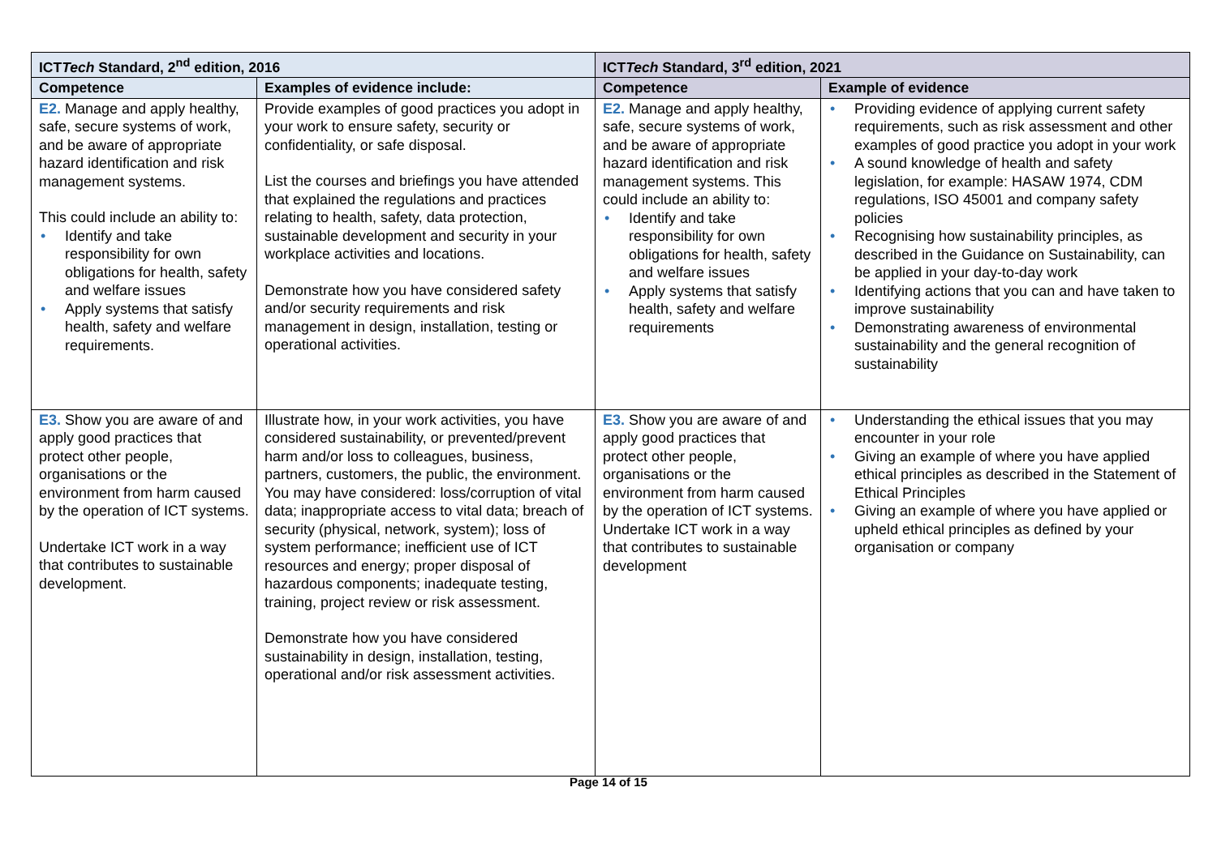| ICT Tech Standard, 2<sup>nd</sup> edition, 2016 | | ICT Tech Standard, 3<sup>rd</sup> edition, 2021 | |
| --- | --- | --- | --- |
| Competence | Examples of evidence include: | Competence | Example of evidence |
| E2. Manage and apply healthy, safe, secure systems of work, and be aware of appropriate hazard identification and risk management systems. This could include an ability to: • Identify and take responsibility for own obligations for health, safety and welfare issues • Apply systems that satisfy health, safety and welfare requirements. | Provide examples of good practices you adopt in your work to ensure safety, security or confidentiality, or safe disposal. List the courses and briefings you have attended that explained the regulations and practices relating to health, safety, data protection, sustainable development and security in your workplace activities and locations. Demonstrate how you have considered safety and/or security requirements and risk management in design, installation, testing or operational activities. | E2. Manage and apply healthy, safe, secure systems of work, and be aware of appropriate hazard identification and risk management systems. This could include an ability to: • Identify and take responsibility for own obligations for health, safety and welfare issues • Apply systems that satisfy health, safety and welfare requirements | • Providing evidence of applying current safety requirements, such as risk assessment and other examples of good practice you adopt in your work • A sound knowledge of health and safety legislation, for example: HASAW 1974, CDM regulations, ISO 45001 and company safety policies • Recognising how sustainability principles, as described in the Guidance on Sustainability, can be applied in your day-to-day work • Identifying actions that you can and have taken to improve sustainability • Demonstrating awareness of environmental sustainability and the general recognition of sustainability |
| E3. Show you are aware of and apply good practices that protect other people, organisations or the environment from harm caused by the operation of ICT systems. Undertake ICT work in a way that contributes to sustainable development. | Illustrate how, in your work activities, you have considered sustainability, or prevented/prevent harm and/or loss to colleagues, business, partners, customers, the public, the environment. You may have considered: loss/corruption of vital data; inappropriate access to vital data; breach of security (physical, network, system); loss of system performance; inefficient use of ICT resources and energy; proper disposal of hazardous components; inadequate testing, training, project review or risk assessment. Demonstrate how you have considered sustainability in design, installation, testing, operational and/or risk assessment activities. | E3. Show you are aware of and apply good practices that protect other people, organisations or the environment from harm caused by the operation of ICT systems. Undertake ICT work in a way that contributes to sustainable development | • Understanding the ethical issues that you may encounter in your role • Giving an example of where you have applied ethical principles as described in the Statement of Ethical Principles • Giving an example of where you have applied or upheld ethical principles as defined by your organisation or company |
Page 14 of 15